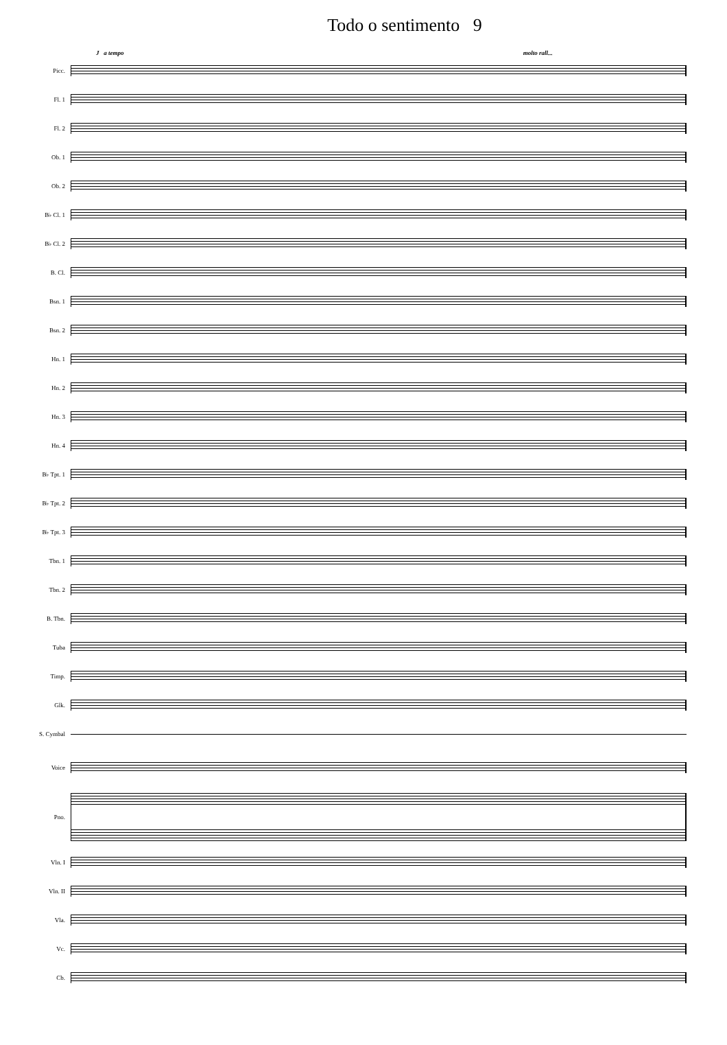Todo o sentimento 9
J a tempo molto rall...
Picc.
Fl. 1
Fl. 2
Ob. 1
Ob. 2
B♭ Cl. 1
B♭ Cl. 2
B. Cl.
Bsn. 1
Bsn. 2
Hn. 1
Hn. 2
Hn. 3
Hn. 4
B♭ Tpt. 1
B♭ Tpt. 2
B♭ Tpt. 3
Tbn. 1
Tbn. 2
B. Tbn.
Tuba
Timp.
Glk.
S. Cymbal
Voice
Pno.
Vln. I
Vln. II
Vla.
Vc.
Cb.